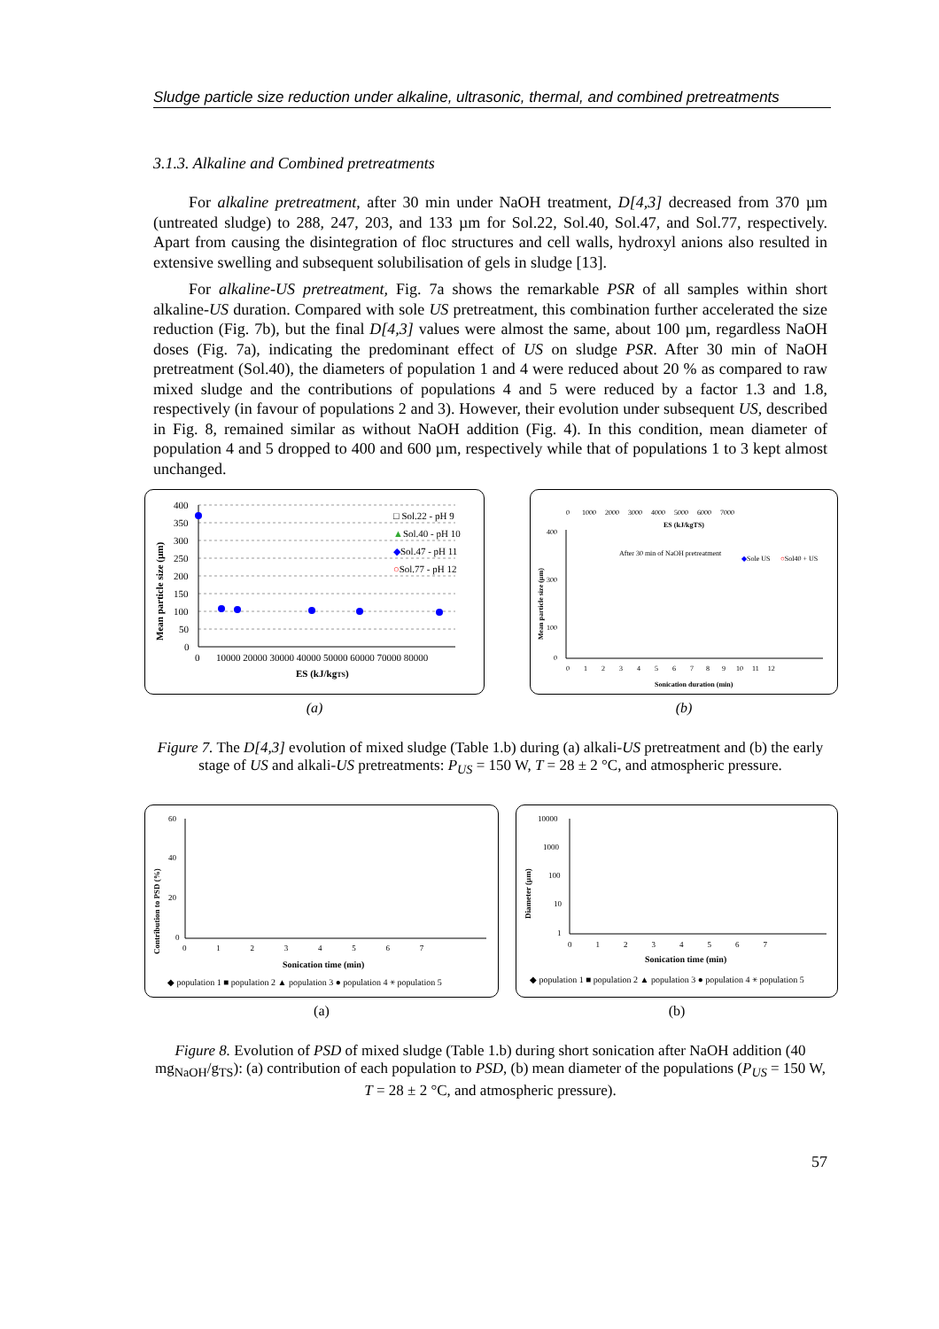Sludge particle size reduction under alkaline, ultrasonic, thermal, and combined pretreatments
3.1.3. Alkaline and Combined pretreatments
For alkaline pretreatment, after 30 min under NaOH treatment, D[4,3] decreased from 370 µm (untreated sludge) to 288, 247, 203, and 133 µm for Sol.22, Sol.40, Sol.47, and Sol.77, respectively. Apart from causing the disintegration of floc structures and cell walls, hydroxyl anions also resulted in extensive swelling and subsequent solubilisation of gels in sludge [13].
For alkaline-US pretreatment, Fig. 7a shows the remarkable PSR of all samples within short alkaline-US duration. Compared with sole US pretreatment, this combination further accelerated the size reduction (Fig. 7b), but the final D[4,3] values were almost the same, about 100 µm, regardless NaOH doses (Fig. 7a), indicating the predominant effect of US on sludge PSR. After 30 min of NaOH pretreatment (Sol.40), the diameters of population 1 and 4 were reduced about 20 % as compared to raw mixed sludge and the contributions of populations 4 and 5 were reduced by a factor 1.3 and 1.8, respectively (in favour of populations 2 and 3). However, their evolution under subsequent US, described in Fig. 8, remained similar as without NaOH addition (Fig. 4). In this condition, mean diameter of population 4 and 5 dropped to 400 and 600 µm, respectively while that of populations 1 to 3 kept almost unchanged.
Mean particle size (µm)
400
350
300
250
200
150
100
50
0
0
10000 20000 30000 40000 50000 60000 70000 80000
ES (kJ/kgTS)
□ Sol.22 - pH 9
▲Sol.40 - pH 10
◆Sol.47 - pH 11
○Sol.77 - pH 12
(a)
0 1000 2000 3000 4000 5000 6000 7000
ES (kJ/kgTS)
Mean particle size (µm)
400
300
100
0
After 30 min of NaOH pretreatment
◆Sole US
○Sol40 + US
0 1 2 3 4 5 6 7 8 9 10 11 12
Sonication duration (min)
(b)
Figure 7. The D[4,3] evolution of mixed sludge (Table 1.b) during (a) alkali-US pretreatment and (b) the early stage of US and alkali-US pretreatments: P<sub>US</sub> = 150 W, T = 28 ± 2 °C, and atmospheric pressure.
Contribution to PSD (%)
60
40
20
0
0 1 2 3 4 5 6 7
Sonication time (min)
◆ population 1 ■ population 2 ▲ population 3 ● population 4 ⚹ population 5
(a)
Diameter (µm)
10000
1000
100
10
1
0 1 2 3 4 5 6 7
Sonication time (min)
◆ population 1 ■ population 2 ▲ population 3 ● population 4 ⚹ population 5
(b)
Figure 8. Evolution of PSD of mixed sludge (Table 1.b) during short sonication after NaOH addition (40 mg<sub>NaOH</sub>/g<sub>TS</sub>): (a) contribution of each population to PSD, (b) mean diameter of the populations (P<sub>US</sub> = 150 W, T = 28 ± 2 °C, and atmospheric pressure).
57